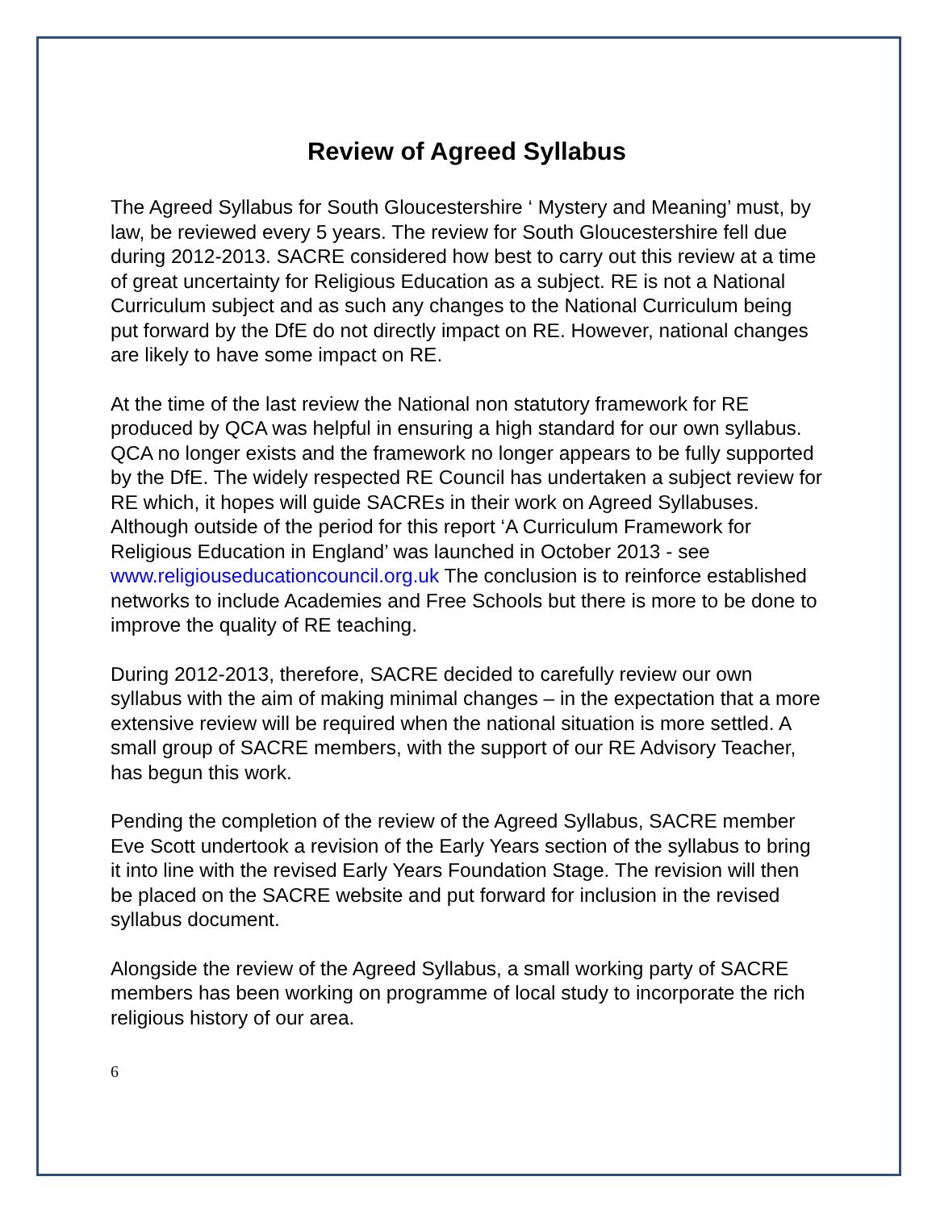Review of Agreed Syllabus
The Agreed Syllabus for South Gloucestershire ‘ Mystery and Meaning’ must, by law, be reviewed every 5 years. The review for South Gloucestershire fell due during 2012-2013. SACRE considered how best to carry out this review at a time of great uncertainty for Religious Education as a subject. RE is not a National Curriculum subject and as such any changes to the National Curriculum being put forward by the DfE do not directly impact on RE. However, national changes are likely to have some impact on RE.
At the time of the last review the National non statutory framework for RE produced by QCA was helpful in ensuring a high standard for our own syllabus. QCA no longer exists and the framework no longer appears to be fully supported by the DfE. The widely respected RE Council has undertaken a subject review for RE which, it hopes will guide SACREs in their work on Agreed Syllabuses. Although outside of the period for this report ‘A Curriculum Framework for Religious Education in England’ was launched in October 2013 - see www.religiouseducationcouncil.org.uk The conclusion is to reinforce established networks to include Academies and Free Schools but there is more to be done to improve the quality of RE teaching.
During 2012-2013, therefore, SACRE decided to carefully review our own syllabus with the aim of making minimal changes – in the expectation that a more extensive review will be required when the national situation is more settled. A small group of SACRE members, with the support of our RE Advisory Teacher, has begun this work.
Pending the completion of the review of the Agreed Syllabus, SACRE member Eve Scott undertook a revision of the Early Years section of the syllabus to bring it into line with the revised Early Years Foundation Stage. The revision will then be placed on the SACRE website and put forward for inclusion in the revised syllabus document.
Alongside the review of the Agreed Syllabus, a small working party of SACRE members has been working on programme of local study to incorporate the rich religious history of our area.
6